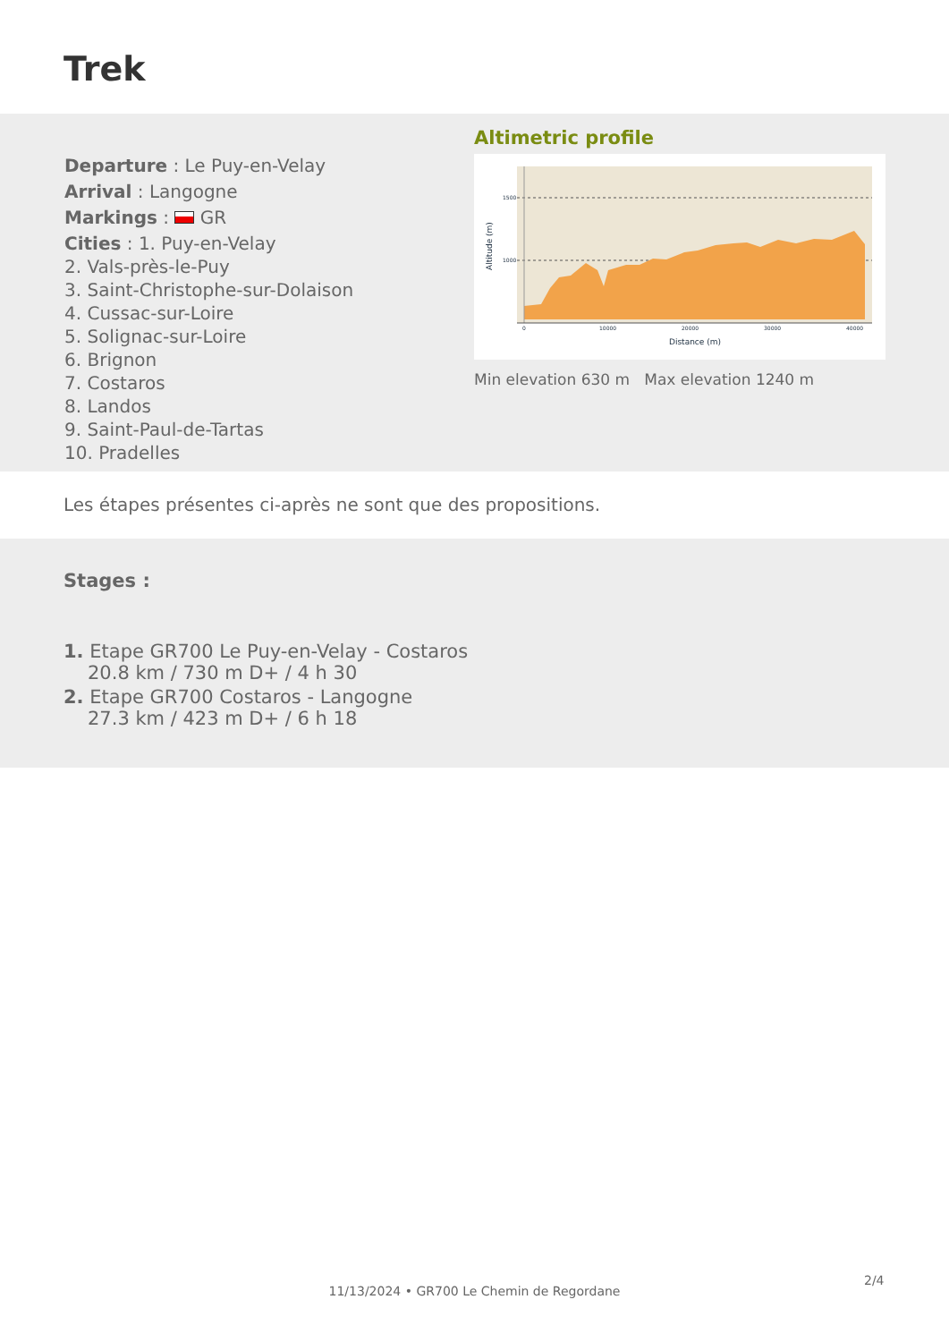Trek
Departure : Le Puy-en-Velay
Arrival : Langogne
Markings : GR
Cities : 1. Puy-en-Velay
2. Vals-près-le-Puy
3. Saint-Christophe-sur-Dolaison
4. Cussac-sur-Loire
5. Solignac-sur-Loire
6. Brignon
7. Costaros
8. Landos
9. Saint-Paul-de-Tartas
10. Pradelles
Altimetric profile
1500
1000
0
10000
20000
30000
40000
Distance (m)
Altitude (m)
Min elevation 630 m Max elevation 1240 m
Les étapes présentes ci-après ne sont que des propositions.
Stages :
1. Etape GR700 Le Puy-en-Velay - Costaros
20.8 km / 730 m D+ / 4 h 30
2. Etape GR700 Costaros - Langogne
27.3 km / 423 m D+ / 6 h 18
2/4
11/13/2024 • GR700 Le Chemin de Regordane